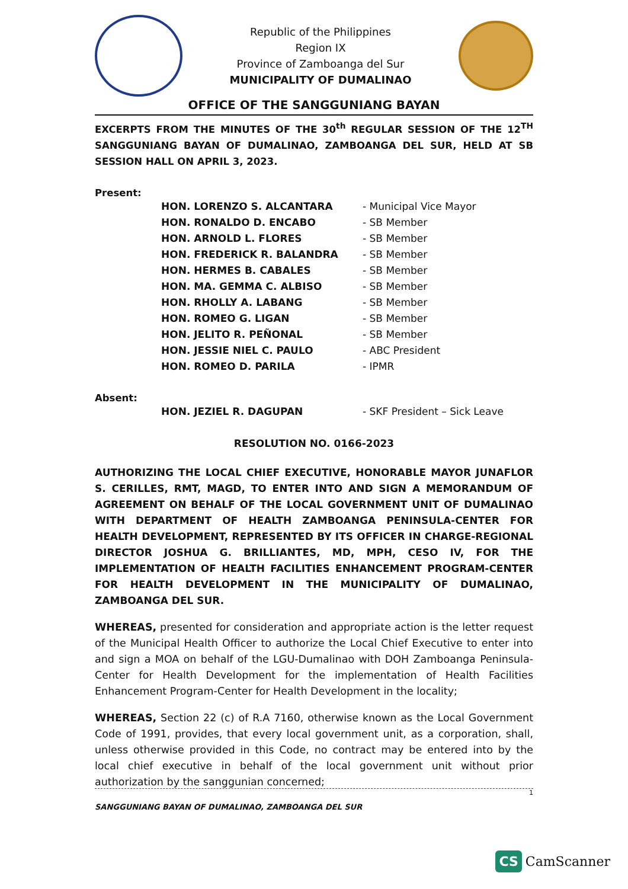Republic of the Philippines
Region IX
Province of Zamboanga del Sur
MUNICIPALITY OF DUMALINAO
OFFICE OF THE SANGGUNIANG BAYAN
EXCERPTS FROM THE MINUTES OF THE 30<sup>th</sup> REGULAR SESSION OF THE 12<sup>TH</sup> SANGGUNIANG BAYAN OF DUMALINAO, ZAMBOANGA DEL SUR, HELD AT SB SESSION HALL ON APRIL 3, 2023.
Present:
| HON. LORENZO S. ALCANTARA | - Municipal Vice Mayor |
| HON. RONALDO D. ENCABO | - SB Member |
| HON. ARNOLD L. FLORES | - SB Member |
| HON. FREDERICK R. BALANDRA | - SB Member |
| HON. HERMES B. CABALES | - SB Member |
| HON. MA. GEMMA C. ALBISO | - SB Member |
| HON. RHOLLY A. LABANG | - SB Member |
| HON. ROMEO G. LIGAN | - SB Member |
| HON. JELITO R. PEÑONAL | - SB Member |
| HON. JESSIE NIEL C. PAULO | - ABC President |
| HON. ROMEO D. PARILA | - IPMR |
Absent:
| HON. JEZIEL R. DAGUPAN | - SKF President – Sick Leave |
RESOLUTION NO. 0166-2023
AUTHORIZING THE LOCAL CHIEF EXECUTIVE, HONORABLE MAYOR JUNAFLOR S. CERILLES, RMT, MAGD, TO ENTER INTO AND SIGN A MEMORANDUM OF AGREEMENT ON BEHALF OF THE LOCAL GOVERNMENT UNIT OF DUMALINAO WITH DEPARTMENT OF HEALTH ZAMBOANGA PENINSULA-CENTER FOR HEALTH DEVELOPMENT, REPRESENTED BY ITS OFFICER IN CHARGE-REGIONAL DIRECTOR JOSHUA G. BRILLIANTES, MD, MPH, CESO IV, FOR THE IMPLEMENTATION OF HEALTH FACILITIES ENHANCEMENT PROGRAM-CENTER FOR HEALTH DEVELOPMENT IN THE MUNICIPALITY OF DUMALINAO, ZAMBOANGA DEL SUR.
WHEREAS, presented for consideration and appropriate action is the letter request of the Municipal Health Officer to authorize the Local Chief Executive to enter into and sign a MOA on behalf of the LGU-Dumalinao with DOH Zamboanga Peninsula-Center for Health Development for the implementation of Health Facilities Enhancement Program-Center for Health Development in the locality;
WHEREAS, Section 22 (c) of R.A 7160, otherwise known as the Local Government Code of 1991, provides, that every local government unit, as a corporation, shall, unless otherwise provided in this Code, no contract may be entered into by the local chief executive in behalf of the local government unit without prior authorization by the sanggunian concerned;
1
SANGGUNIANG BAYAN OF DUMALINAO, ZAMBOANGA DEL SUR
CS CamScanner